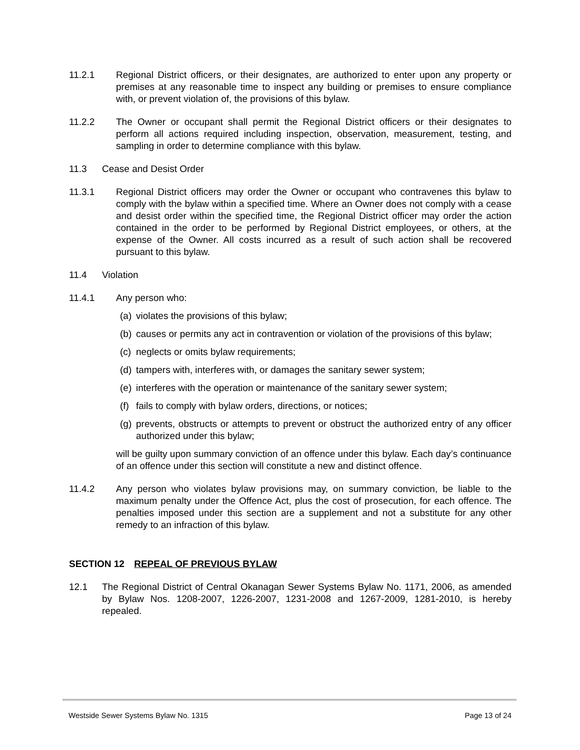11.2.1 Regional District officers, or their designates, are authorized to enter upon any property or premises at any reasonable time to inspect any building or premises to ensure compliance with, or prevent violation of, the provisions of this bylaw.
11.2.2 The Owner or occupant shall permit the Regional District officers or their designates to perform all actions required including inspection, observation, measurement, testing, and sampling in order to determine compliance with this bylaw.
11.3 Cease and Desist Order
11.3.1 Regional District officers may order the Owner or occupant who contravenes this bylaw to comply with the bylaw within a specified time. Where an Owner does not comply with a cease and desist order within the specified time, the Regional District officer may order the action contained in the order to be performed by Regional District employees, or others, at the expense of the Owner. All costs incurred as a result of such action shall be recovered pursuant to this bylaw.
11.4 Violation
11.4.1 Any person who:
(a)
violates the provisions of this bylaw;
(b)
causes or permits any act in contravention or violation of the provisions of this bylaw;
(c)
neglects or omits bylaw requirements;
(d)
tampers with, interferes with, or damages the sanitary sewer system;
(e)
interferes with the operation or maintenance of the sanitary sewer system;
(f)
fails to comply with bylaw orders, directions, or notices;
(g)
prevents, obstructs or attempts to prevent or obstruct the authorized entry of any officer authorized under this bylaw;
will be guilty upon summary conviction of an offence under this bylaw. Each day’s continuance of an offence under this section will constitute a new and distinct offence.
11.4.2 Any person who violates bylaw provisions may, on summary conviction, be liable to the maximum penalty under the Offence Act, plus the cost of prosecution, for each offence. The penalties imposed under this section are a supplement and not a substitute for any other remedy to an infraction of this bylaw.
SECTION 12 REPEAL OF PREVIOUS BYLAW
12.1 The Regional District of Central Okanagan Sewer Systems Bylaw No. 1171, 2006, as amended by Bylaw Nos. 1208-2007, 1226-2007, 1231-2008 and 1267-2009, 1281-2010, is hereby repealed.
Westside Sewer Systems Bylaw No. 1315 Page 13 of 24